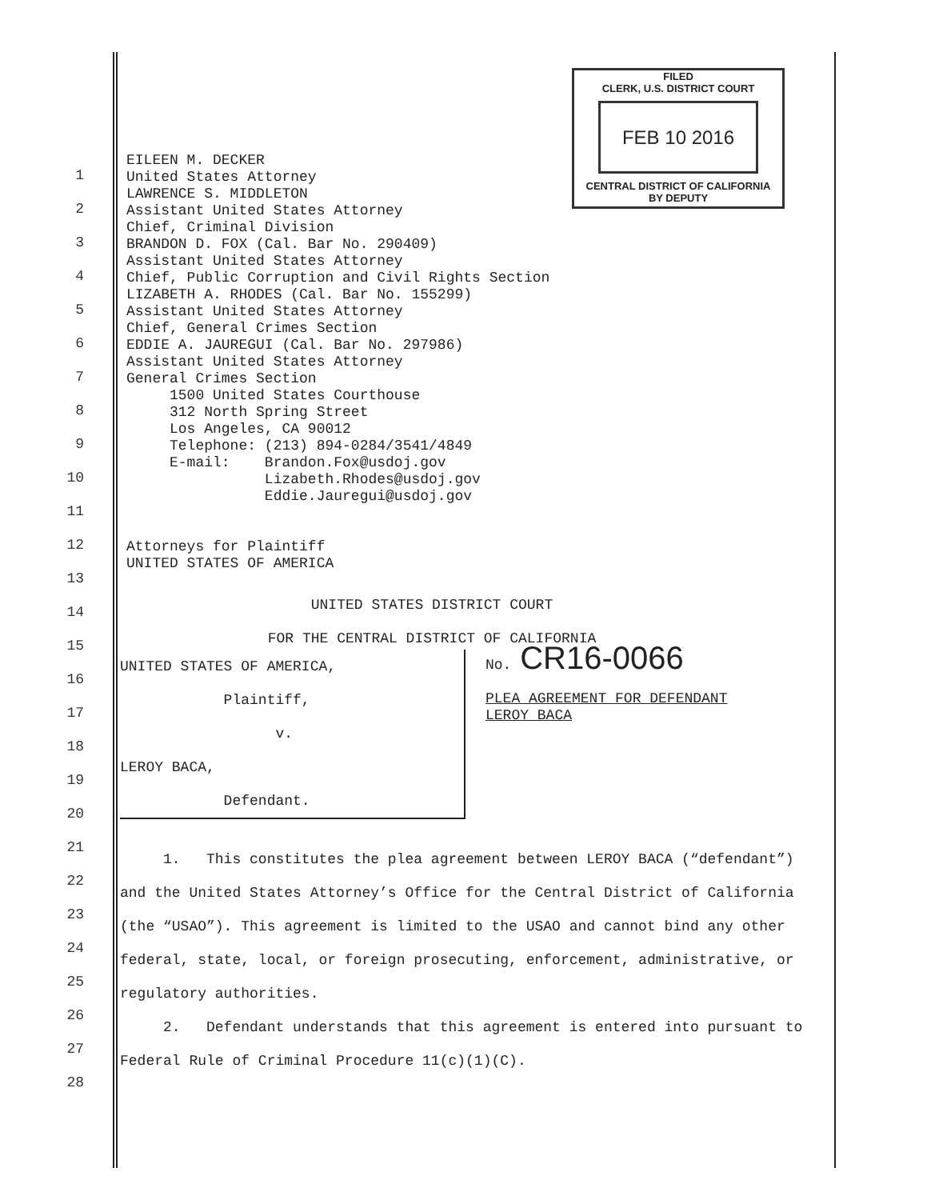FILED
CLERK, U.S. DISTRICT COURT
FEB 10 2016
CENTRAL DISTRICT OF CALIFORNIA
BY DEPUTY
1
2
3
4
5
6
7
8
9
10
11
12
13
14
15
16
17
18
19
20
21
22
23
24
25
26
27
28
EILEEN M. DECKER United States Attorney LAWRENCE S. MIDDLETON Assistant United States Attorney Chief, Criminal Division BRANDON D. FOX (Cal. Bar No. 290409) Assistant United States Attorney Chief, Public Corruption and Civil Rights Section LIZABETH A. RHODES (Cal. Bar No. 155299) Assistant United States Attorney Chief, General Crimes Section EDDIE A. JAUREGUI (Cal. Bar No. 297986) Assistant United States Attorney General Crimes Section 1500 United States Courthouse 312 North Spring Street Los Angeles, CA 90012 Telephone: (213) 894-0284/3541/4849 E-mail: Brandon.Fox@usdoj.gov Lizabeth.Rhodes@usdoj.gov Eddie.Jauregui@usdoj.gov Attorneys for Plaintiff UNITED STATES OF AMERICA
UNITED STATES DISTRICT COURT
FOR THE CENTRAL DISTRICT OF CALIFORNIA
UNITED STATES OF AMERICA,
Plaintiff,
v.
LEROY BACA,
Defendant.
No. CR16-0066
PLEA AGREEMENT FOR DEFENDANT
LEROY BACA
1. This constitutes the plea agreement between LEROY BACA (“defendant”) and the United States Attorney’s Office for the Central District of California (the “USAO”). This agreement is limited to the USAO and cannot bind any other federal, state, local, or foreign prosecuting, enforcement, administrative, or regulatory authorities.
2. Defendant understands that this agreement is entered into pursuant to Federal Rule of Criminal Procedure 11(c)(1)(C).